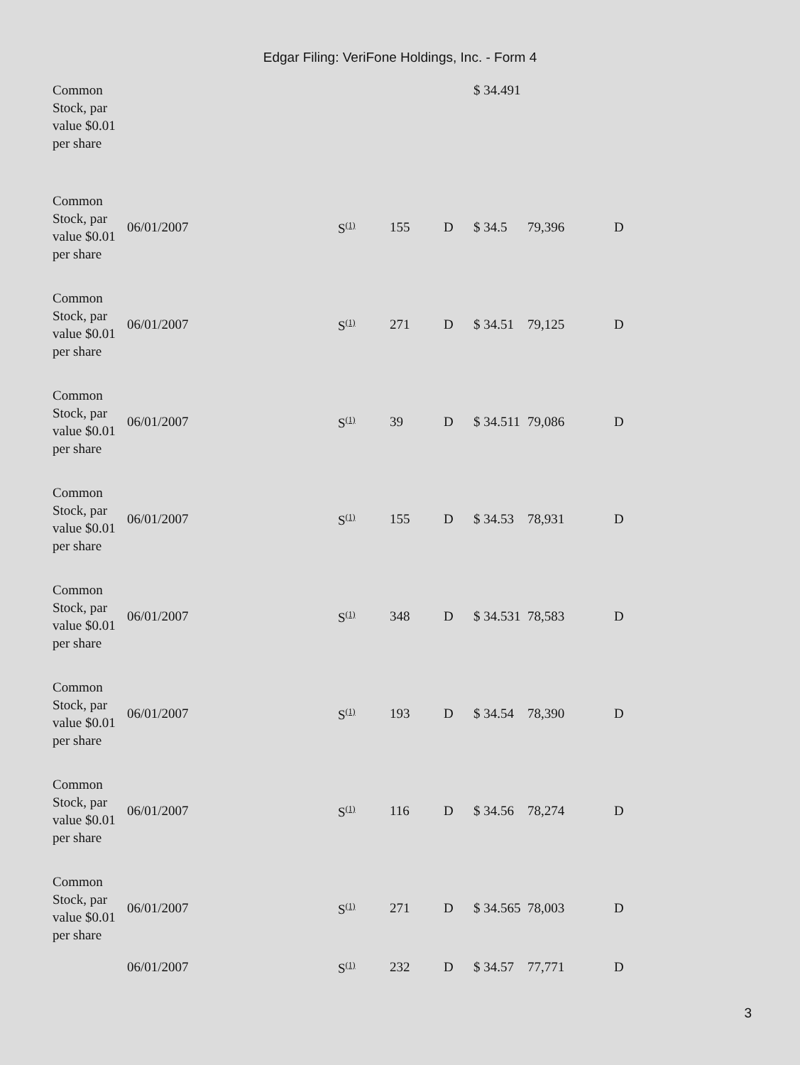Edgar Filing: VeriFone Holdings, Inc. - Form 4
| Common Stock, par value $0.01 per share | | | | | $ 34.491 | | |
| Common Stock, par value $0.01 per share | 06/01/2007 | S<sup>(1)</sup> | 155 | D | $ 34.5 | 79,396 | D |
| Common Stock, par value $0.01 per share | 06/01/2007 | S<sup>(1)</sup> | 271 | D | $ 34.51 | 79,125 | D |
| Common Stock, par value $0.01 per share | 06/01/2007 | S<sup>(1)</sup> | 39 | D | $ 34.511 | 79,086 | D |
| Common Stock, par value $0.01 per share | 06/01/2007 | S<sup>(1)</sup> | 155 | D | $ 34.53 | 78,931 | D |
| Common Stock, par value $0.01 per share | 06/01/2007 | S<sup>(1)</sup> | 348 | D | $ 34.531 | 78,583 | D |
| Common Stock, par value $0.01 per share | 06/01/2007 | S<sup>(1)</sup> | 193 | D | $ 34.54 | 78,390 | D |
| Common Stock, par value $0.01 per share | 06/01/2007 | S<sup>(1)</sup> | 116 | D | $ 34.56 | 78,274 | D |
| Common Stock, par value $0.01 per share | 06/01/2007 | S<sup>(1)</sup> | 271 | D | $ 34.565 | 78,003 | D |
| | 06/01/2007 | S<sup>(1)</sup> | 232 | D | $ 34.57 | 77,771 | D |
3